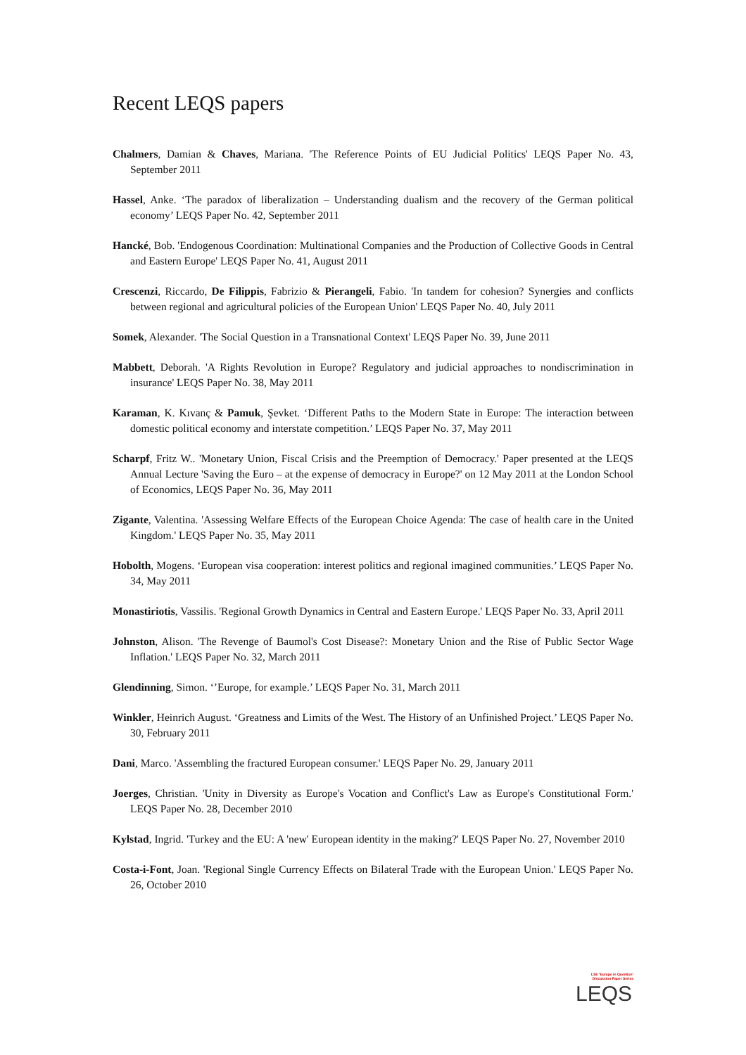Recent LEQS papers
Chalmers, Damian & Chaves, Mariana. 'The Reference Points of EU Judicial Politics' LEQS Paper No. 43, September 2011
Hassel, Anke. ‘The paradox of liberalization – Understanding dualism and the recovery of the German political economy’ LEQS Paper No. 42, September 2011
Hancké, Bob. 'Endogenous Coordination: Multinational Companies and the Production of Collective Goods in Central and Eastern Europe' LEQS Paper No. 41, August 2011
Crescenzi, Riccardo, De Filippis, Fabrizio & Pierangeli, Fabio. 'In tandem for cohesion? Synergies and conflicts between regional and agricultural policies of the European Union' LEQS Paper No. 40, July 2011
Somek, Alexander. 'The Social Question in a Transnational Context' LEQS Paper No. 39, June 2011
Mabbett, Deborah. 'A Rights Revolution in Europe? Regulatory and judicial approaches to nondiscrimination in insurance' LEQS Paper No. 38, May 2011
Karaman, K. Kıvanç & Pamuk, Şevket. ‘Different Paths to the Modern State in Europe: The interaction between domestic political economy and interstate competition.’ LEQS Paper No. 37, May 2011
Scharpf, Fritz W.. 'Monetary Union, Fiscal Crisis and the Preemption of Democracy.' Paper presented at the LEQS Annual Lecture 'Saving the Euro – at the expense of democracy in Europe?' on 12 May 2011 at the London School of Economics, LEQS Paper No. 36, May 2011
Zigante, Valentina. 'Assessing Welfare Effects of the European Choice Agenda: The case of health care in the United Kingdom.' LEQS Paper No. 35, May 2011
Hobolth, Mogens. ‘European visa cooperation: interest politics and regional imagined communities.’ LEQS Paper No. 34, May 2011
Monastiriotis, Vassilis. 'Regional Growth Dynamics in Central and Eastern Europe.' LEQS Paper No. 33, April 2011
Johnston, Alison. 'The Revenge of Baumol's Cost Disease?: Monetary Union and the Rise of Public Sector Wage Inflation.' LEQS Paper No. 32, March 2011
Glendinning, Simon. ‘’Europe, for example.’ LEQS Paper No. 31, March 2011
Winkler, Heinrich August. ‘Greatness and Limits of the West. The History of an Unfinished Project.’ LEQS Paper No. 30, February 2011
Dani, Marco. 'Assembling the fractured European consumer.' LEQS Paper No. 29, January 2011
Joerges, Christian. 'Unity in Diversity as Europe's Vocation and Conflict's Law as Europe's Constitutional Form.' LEQS Paper No. 28, December 2010
Kylstad, Ingrid. 'Turkey and the EU: A 'new' European identity in the making?' LEQS Paper No. 27, November 2010
Costa-i-Font, Joan. 'Regional Single Currency Effects on Bilateral Trade with the European Union.' LEQS Paper No. 26, October 2010
LSE ‘Europe in Question’ Discussion Paper Series
LEQS